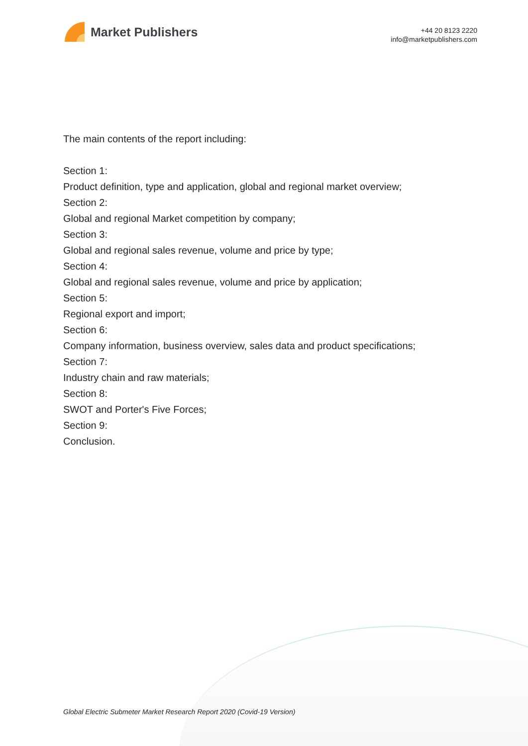Market Publishers
+44 20 8123 2220
info@marketpublishers.com
The main contents of the report including:
Section 1:
Product definition, type and application, global and regional market overview;
Section 2:
Global and regional Market competition by company;
Section 3:
Global and regional sales revenue, volume and price by type;
Section 4:
Global and regional sales revenue, volume and price by application;
Section 5:
Regional export and import;
Section 6:
Company information, business overview, sales data and product specifications;
Section 7:
Industry chain and raw materials;
Section 8:
SWOT and Porter's Five Forces;
Section 9:
Conclusion.
Global Electric Submeter Market Research Report 2020 (Covid-19 Version)